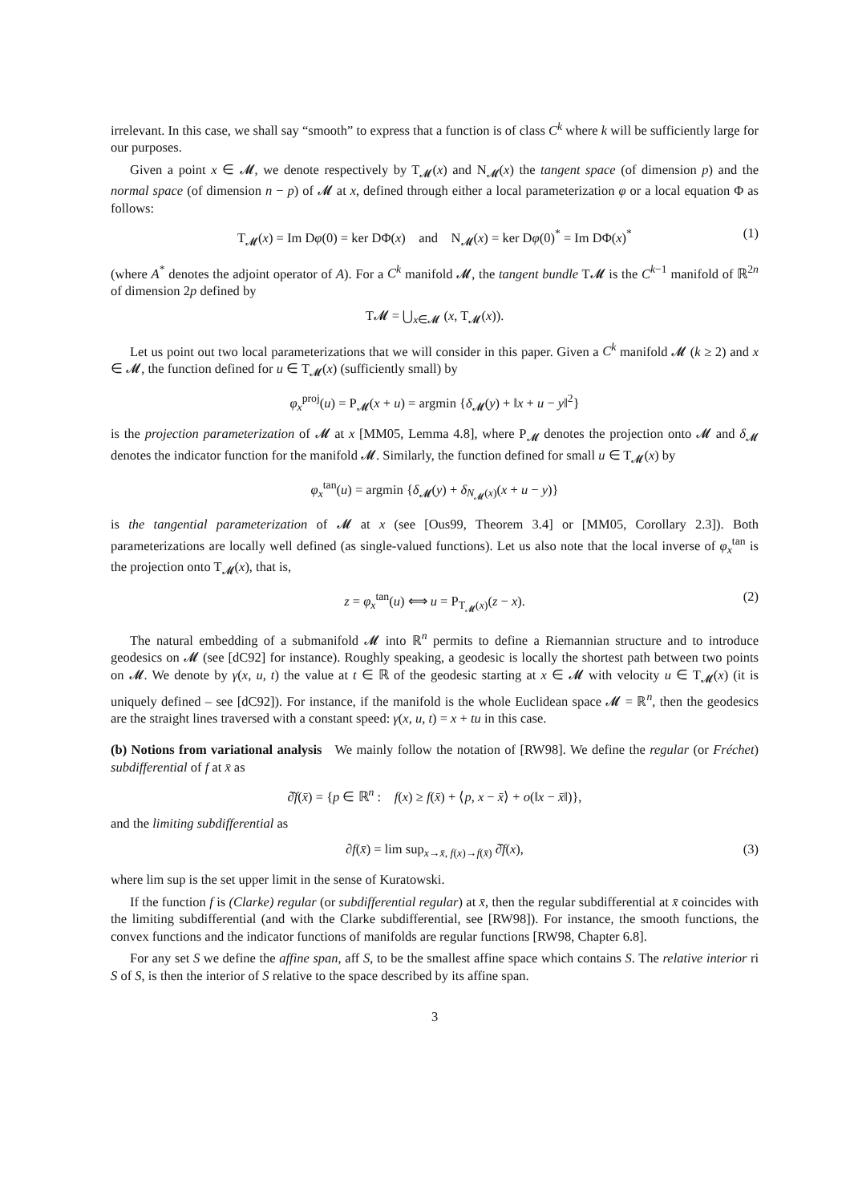irrelevant. In this case, we shall say “smooth” to express that a function is of class C<sup>k</sup> where k will be sufficiently large for our purposes.
Given a point x ∈ 𝓜, we denote respectively by T<sub>𝓜</sub>(x) and N<sub>𝓜</sub>(x) the tangent space (of dimension p) and the normal space (of dimension n − p) of 𝓜 at x, defined through either a local parameterization φ or a local equation Φ as follows:
T<sub>𝓜</sub>(x) = Im Dφ(0) = ker DΦ(x) and N<sub>𝓜</sub>(x) = ker Dφ(0)<sup>*</sup> = Im DΦ(x)<sup>*</sup> (1)
(where A<sup>*</sup> denotes the adjoint operator of A). For a C<sup>k</sup> manifold 𝓜, the tangent bundle T𝓜 is the C<sup>k−1</sup> manifold of ℝ<sup>2n</sup> of dimension 2p defined by
T𝓜 = ⋃<sub>x∈𝓜</sub> (x, T<sub>𝓜</sub>(x)).
Let us point out two local parameterizations that we will consider in this paper. Given a C<sup>k</sup> manifold 𝓜 (k ≥ 2) and x ∈ 𝓜, the function defined for u ∈ T<sub>𝓜</sub>(x) (sufficiently small) by
φ<sub>x</sub><sup>proj</sup>(u) = P<sub>𝓜</sub>(x + u) = argmin {δ<sub>𝓜</sub>(y) + ‖x + u − y‖<sup>2</sup>}
is the projection parameterization of 𝓜 at x [MM05, Lemma 4.8], where P<sub>𝓜</sub> denotes the projection onto 𝓜 and δ<sub>𝓜</sub> denotes the indicator function for the manifold 𝓜. Similarly, the function defined for small u ∈ T<sub>𝓜</sub>(x) by
φ<sub>x</sub><sup>tan</sup>(u) = argmin {δ<sub>𝓜</sub>(y) + δ<sub>N<sub>𝓜</sub>(x)</sub>(x + u − y)}
is the tangential parameterization of 𝓜 at x (see [Ous99, Theorem 3.4] or [MM05, Corollary 2.3]). Both parameterizations are locally well defined (as single-valued functions). Let us also note that the local inverse of φ<sub>x</sub><sup>tan</sup> is the projection onto T<sub>𝓜</sub>(x), that is,
z = φ<sub>x</sub><sup>tan</sup>(u) ⟺ u = P<sub>T<sub>𝓜</sub>(x)</sub>(z − x). (2)
The natural embedding of a submanifold 𝓜 into ℝ<sup>n</sup> permits to define a Riemannian structure and to introduce geodesics on 𝓜 (see [dC92] for instance). Roughly speaking, a geodesic is locally the shortest path between two points on 𝓜. We denote by γ(x, u, t) the value at t ∈ ℝ of the geodesic starting at x ∈ 𝓜 with velocity u ∈ T<sub>𝓜</sub>(x) (it is uniquely defined – see [dC92]). For instance, if the manifold is the whole Euclidean space 𝓜 = ℝ<sup>n</sup>, then the geodesics are the straight lines traversed with a constant speed: γ(x, u, t) = x + tu in this case.
(b) Notions from variational analysis We mainly follow the notation of [RW98]. We define the regular (or Fréchet) subdifferential of f at x̄ as
∂̂f(x̄) = {p ∈ ℝ<sup>n</sup> : f(x) ≥ f(x̄) + ⟨p, x − x̄⟩ + o(‖x − x̄‖)},
and the limiting subdifferential as
∂f(x̄) = lim sup<sub>x→x̄, f(x)→f(x̄)</sub> ∂̂f(x), (3)
where lim sup is the set upper limit in the sense of Kuratowski.
If the function f is (Clarke) regular (or subdifferential regular) at x̄, then the regular subdifferential at x̄ coincides with the limiting subdifferential (and with the Clarke subdifferential, see [RW98]). For instance, the smooth functions, the convex functions and the indicator functions of manifolds are regular functions [RW98, Chapter 6.8].
For any set S we define the affine span, aff S, to be the smallest affine space which contains S. The relative interior ri S of S, is then the interior of S relative to the space described by its affine span.
3